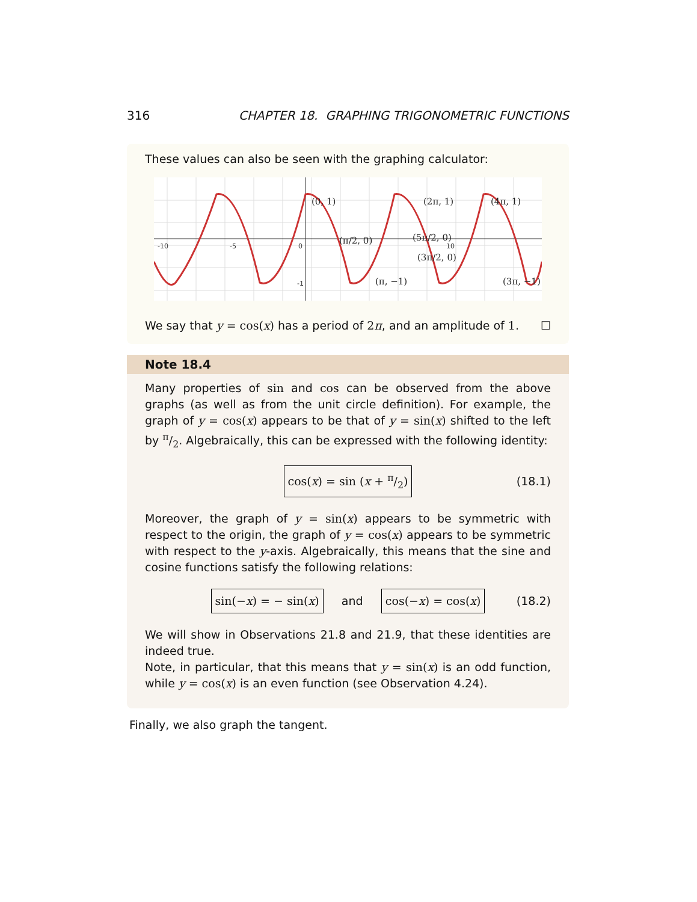316 CHAPTER 18. GRAPHING TRIGONOMETRIC FUNCTIONS
These values can also be seen with the graphing calculator:
-10
-5
0
10
-1
(0, 1)
(π/2, 0)
(π, −1)
(3π/2, 0)
(2π, 1)
(5π/2, 0)
(3π, −1)
(4π, 1)
We say that y = cos(x) has a period of 2π, and an amplitude of 1. ☐
Note 18.4
Many properties of sin and cos can be observed from the above graphs (as well as from the unit circle definition). For example, the graph of y = cos(x) appears to be that of y = sin(x) shifted to the left by π/2. Algebraically, this can be expressed with the following identity:
cos(x) = sin (x + π/2) (18.1)
Moreover, the graph of y = sin(x) appears to be symmetric with respect to the origin, the graph of y = cos(x) appears to be symmetric with respect to the y-axis. Algebraically, this means that the sine and cosine functions satisfy the following relations:
sin(−x) = − sin(x) and cos(−x) = cos(x) (18.2)
We will show in Observations 21.8 and 21.9, that these identities are indeed true.
Note, in particular, that this means that y = sin(x) is an odd function, while y = cos(x) is an even function (see Observation 4.24).
Finally, we also graph the tangent.